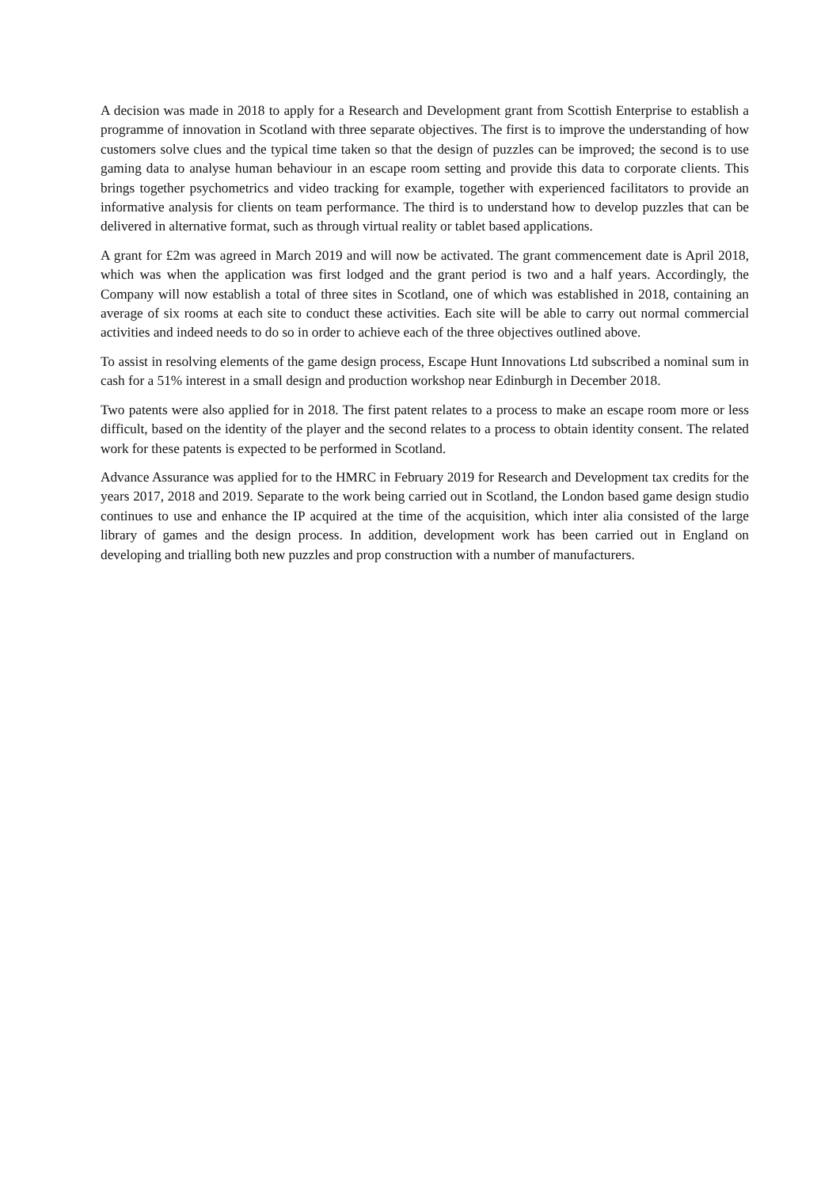A decision was made in 2018 to apply for a Research and Development grant from Scottish Enterprise to establish a programme of innovation in Scotland with three separate objectives. The first is to improve the understanding of how customers solve clues and the typical time taken so that the design of puzzles can be improved; the second is to use gaming data to analyse human behaviour in an escape room setting and provide this data to corporate clients. This brings together psychometrics and video tracking for example, together with experienced facilitators to provide an informative analysis for clients on team performance. The third is to understand how to develop puzzles that can be delivered in alternative format, such as through virtual reality or tablet based applications.
A grant for £2m was agreed in March 2019 and will now be activated. The grant commencement date is April 2018, which was when the application was first lodged and the grant period is two and a half years. Accordingly, the Company will now establish a total of three sites in Scotland, one of which was established in 2018, containing an average of six rooms at each site to conduct these activities. Each site will be able to carry out normal commercial activities and indeed needs to do so in order to achieve each of the three objectives outlined above.
To assist in resolving elements of the game design process, Escape Hunt Innovations Ltd subscribed a nominal sum in cash for a 51% interest in a small design and production workshop near Edinburgh in December 2018.
Two patents were also applied for in 2018. The first patent relates to a process to make an escape room more or less difficult, based on the identity of the player and the second relates to a process to obtain identity consent. The related work for these patents is expected to be performed in Scotland.
Advance Assurance was applied for to the HMRC in February 2019 for Research and Development tax credits for the years 2017, 2018 and 2019. Separate to the work being carried out in Scotland, the London based game design studio continues to use and enhance the IP acquired at the time of the acquisition, which inter alia consisted of the large library of games and the design process. In addition, development work has been carried out in England on developing and trialling both new puzzles and prop construction with a number of manufacturers.